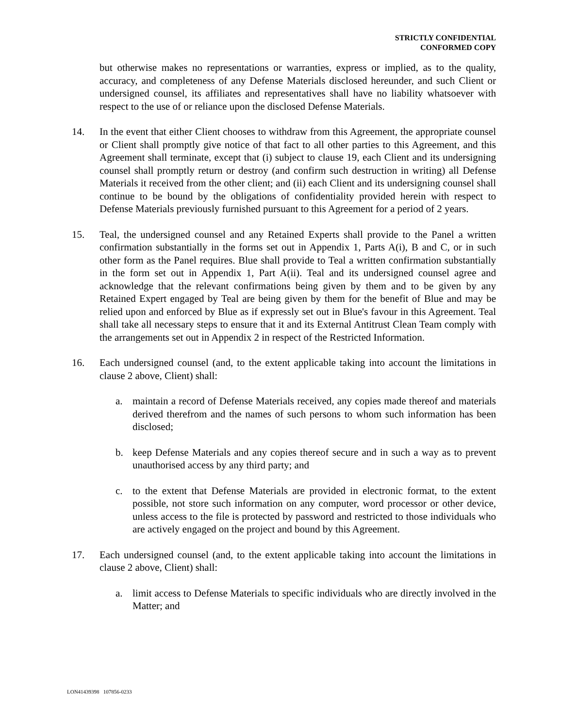STRICTLY CONFIDENTIAL
CONFORMED COPY
but otherwise makes no representations or warranties, express or implied, as to the quality, accuracy, and completeness of any Defense Materials disclosed hereunder, and such Client or undersigned counsel, its affiliates and representatives shall have no liability whatsoever with respect to the use of or reliance upon the disclosed Defense Materials.
14. In the event that either Client chooses to withdraw from this Agreement, the appropriate counsel or Client shall promptly give notice of that fact to all other parties to this Agreement, and this Agreement shall terminate, except that (i) subject to clause 19, each Client and its undersigning counsel shall promptly return or destroy (and confirm such destruction in writing) all Defense Materials it received from the other client; and (ii) each Client and its undersigning counsel shall continue to be bound by the obligations of confidentiality provided herein with respect to Defense Materials previously furnished pursuant to this Agreement for a period of 2 years.
15. Teal, the undersigned counsel and any Retained Experts shall provide to the Panel a written confirmation substantially in the forms set out in Appendix 1, Parts A(i), B and C, or in such other form as the Panel requires. Blue shall provide to Teal a written confirmation substantially in the form set out in Appendix 1, Part A(ii). Teal and its undersigned counsel agree and acknowledge that the relevant confirmations being given by them and to be given by any Retained Expert engaged by Teal are being given by them for the benefit of Blue and may be relied upon and enforced by Blue as if expressly set out in Blue's favour in this Agreement. Teal shall take all necessary steps to ensure that it and its External Antitrust Clean Team comply with the arrangements set out in Appendix 2 in respect of the Restricted Information.
16. Each undersigned counsel (and, to the extent applicable taking into account the limitations in clause 2 above, Client) shall:
a. maintain a record of Defense Materials received, any copies made thereof and materials derived therefrom and the names of such persons to whom such information has been disclosed;
b. keep Defense Materials and any copies thereof secure and in such a way as to prevent unauthorised access by any third party; and
c. to the extent that Defense Materials are provided in electronic format, to the extent possible, not store such information on any computer, word processor or other device, unless access to the file is protected by password and restricted to those individuals who are actively engaged on the project and bound by this Agreement.
17. Each undersigned counsel (and, to the extent applicable taking into account the limitations in clause 2 above, Client) shall:
a. limit access to Defense Materials to specific individuals who are directly involved in the Matter; and
LON41439398 107856-0233